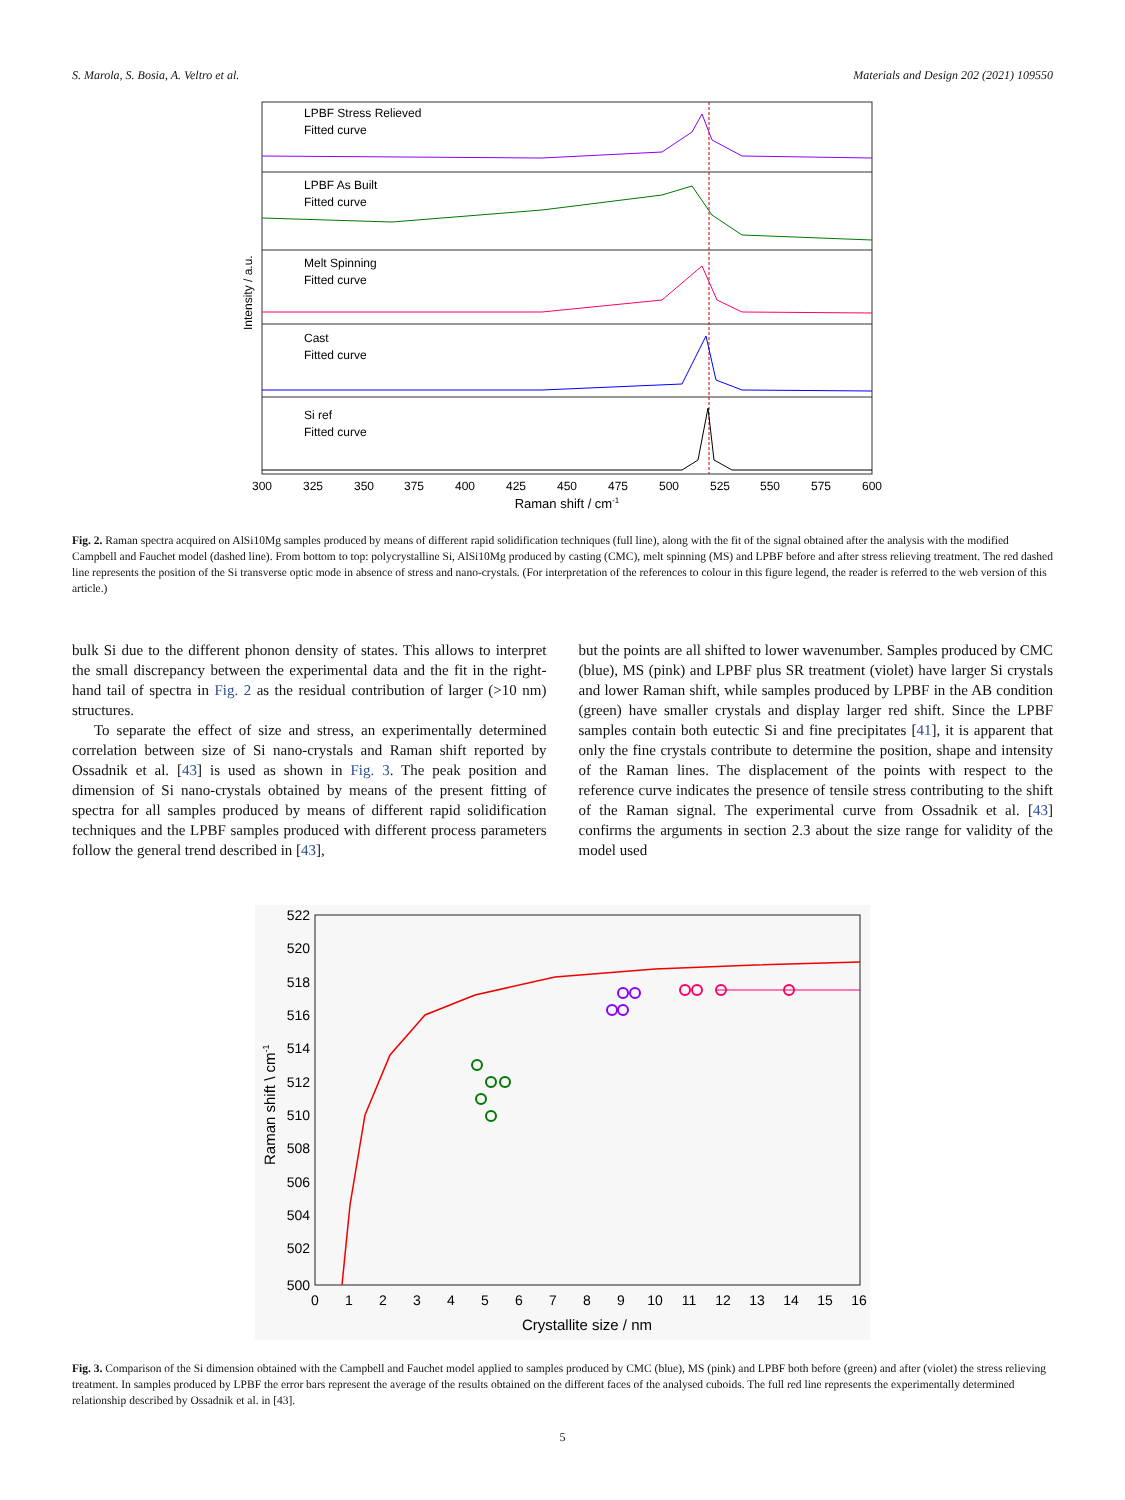S. Marola, S. Bosia, A. Veltro et al. Materials and Design 202 (2021) 109550
LPBF Stress Relieved
Fitted curve
LPBF As Built
Fitted curve
Melt Spinning
Fitted curve
Cast
Fitted curve
Si ref
Fitted curve
Intensity / a.u.
300
325
350
375
400
425
450
475
500
525
550
575
600
Raman shift / cm-1
Fig. 2. Raman spectra acquired on AlSi10Mg samples produced by means of different rapid solidification techniques (full line), along with the fit of the signal obtained after the analysis with the modified Campbell and Fauchet model (dashed line). From bottom to top: polycrystalline Si, AlSi10Mg produced by casting (CMC), melt spinning (MS) and LPBF before and after stress relieving treatment. The red dashed line represents the position of the Si transverse optic mode in absence of stress and nano-crystals. (For interpretation of the references to colour in this figure legend, the reader is referred to the web version of this article.)
bulk Si due to the different phonon density of states. This allows to interpret the small discrepancy between the experimental data and the fit in the right-hand tail of spectra in Fig. 2 as the residual contribution of larger (>10 nm) structures.
To separate the effect of size and stress, an experimentally determined correlation between size of Si nano-crystals and Raman shift reported by Ossadnik et al. [43] is used as shown in Fig. 3. The peak position and dimension of Si nano-crystals obtained by means of the present fitting of spectra for all samples produced by means of different rapid solidification techniques and the LPBF samples produced with different process parameters follow the general trend described in [43],
but the points are all shifted to lower wavenumber. Samples produced by CMC (blue), MS (pink) and LPBF plus SR treatment (violet) have larger Si crystals and lower Raman shift, while samples produced by LPBF in the AB condition (green) have smaller crystals and display larger red shift. Since the LPBF samples contain both eutectic Si and fine precipitates [41], it is apparent that only the fine crystals contribute to determine the position, shape and intensity of the Raman lines. The displacement of the points with respect to the reference curve indicates the presence of tensile stress contributing to the shift of the Raman signal. The experimental curve from Ossadnik et al. [43] confirms the arguments in section 2.3 about the size range for validity of the model used
522
520
518
516
514
512
510
508
506
504
502
500
0
1
2
3
4
5
6
7
8
9
10
11
12
13
14
15
16
Crystallite size / nm
Raman shift \ cm-1
Fig. 3. Comparison of the Si dimension obtained with the Campbell and Fauchet model applied to samples produced by CMC (blue), MS (pink) and LPBF both before (green) and after (violet) the stress relieving treatment. In samples produced by LPBF the error bars represent the average of the results obtained on the different faces of the analysed cuboids. The full red line represents the experimentally determined relationship described by Ossadnik et al. in [43].
5